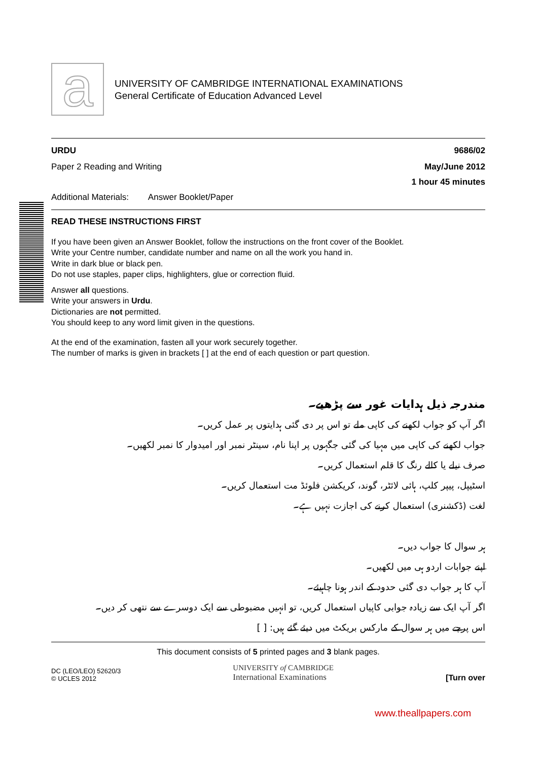a
UNIVERSITY OF CAMBRIDGE INTERNATIONAL EXAMINATIONS
General Certificate of Education Advanced Level
URDU 9686/02
Paper 2 Reading and Writing May/June 2012
1 hour 45 minutes
Additional Materials: Answer Booklet/Paper
READ THESE INSTRUCTIONS FIRST
If you have been given an Answer Booklet, follow the instructions on the front cover of the Booklet.
Write your Centre number, candidate number and name on all the work you hand in.
Write in dark blue or black pen.
Do not use staples, paper clips, highlighters, glue or correction fluid.
Answer all questions.
Write your answers in Urdu.
Dictionaries are not permitted.
You should keep to any word limit given in the questions.
At the end of the examination, fasten all your work securely together.
The number of marks is given in brackets [ ] at the end of each question or part question.
مندرجہ ذیل ہدایات غور سے پڑھیے۔
اگر آپ کو جواب لکھنے کی کاپی ملے تو اس پر دی گئی ہدایتوں پر عمل کریں۔
جواب لکھنے کی کاپی میں مہیا کی گئی جگہوں پر اپنا نام، سینٹر نمبر اور امیدوار کا نمبر لکھیں۔
صرف نیلے یا کالے رنگ کا قلم استعمال کریں۔
اسٹیپل، پیپر کلپ، ہائی لائٹر، گوند، کریکشن فلوئڈ مت استعمال کریں۔
لغت (ڈکشنری) استعمال کرنے کی اجازت نہیں ہے۔
ہر سوال کا جواب دیں۔
اپنے جوابات اردو ہی میں لکھیں۔
آپ کا ہر جواب دی گئی حدود کے اندر ہونا چاہیئے۔
اگر آپ ایک سے زیادہ جوابی کاپیاں استعمال کریں، تو انہیں مضبوطی سے ایک دوسرے سے نتھی کر دیں۔
اس پرچے میں ہر سوال کے مارکس بریکٹ میں دیئے گئے ہیں: [ ]
This document consists of 5 printed pages and 3 blank pages.
DC (LEO/LEO) 52620/3
© UCLES 2012
UNIVERSITY of CAMBRIDGE
International Examinations
[Turn over
www.theallpapers.com